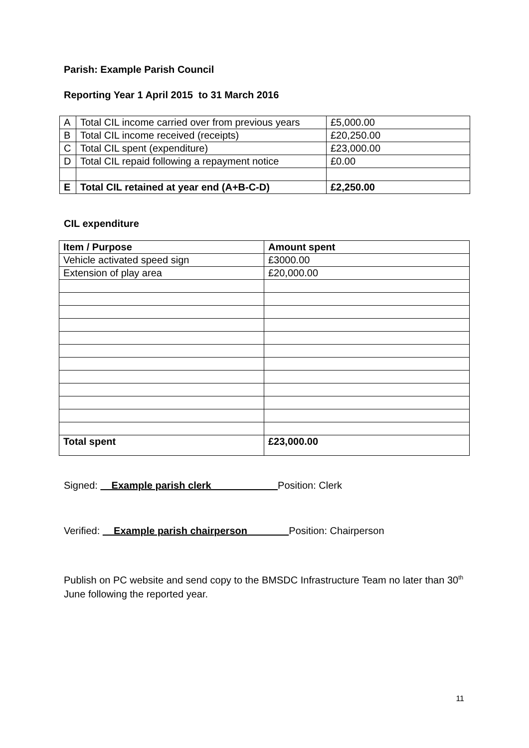Parish: Example Parish Council
Reporting Year 1 April 2015 to 31 March 2016
| A | Total CIL income carried over from previous years | £5,000.00 |
| B | Total CIL income received (receipts) | £20,250.00 |
| C | Total CIL spent (expenditure) | £23,000.00 |
| D | Total CIL repaid following a repayment notice | £0.00 |
| E | Total CIL retained at year end (A+B-C-D) | £2,250.00 |
CIL expenditure
| Item / Purpose | Amount spent |
| --- | --- |
| Vehicle activated speed sign | £3000.00 |
| Extension of play area | £20,000.00 |
| Total spent | £23,000.00 |
Signed: Example parish clerk Position: Clerk
Verified: Example parish chairperson Position: Chairperson
Publish on PC website and send copy to the BMSDC Infrastructure Team no later than 30<sup>th</sup> June following the reported year.
11